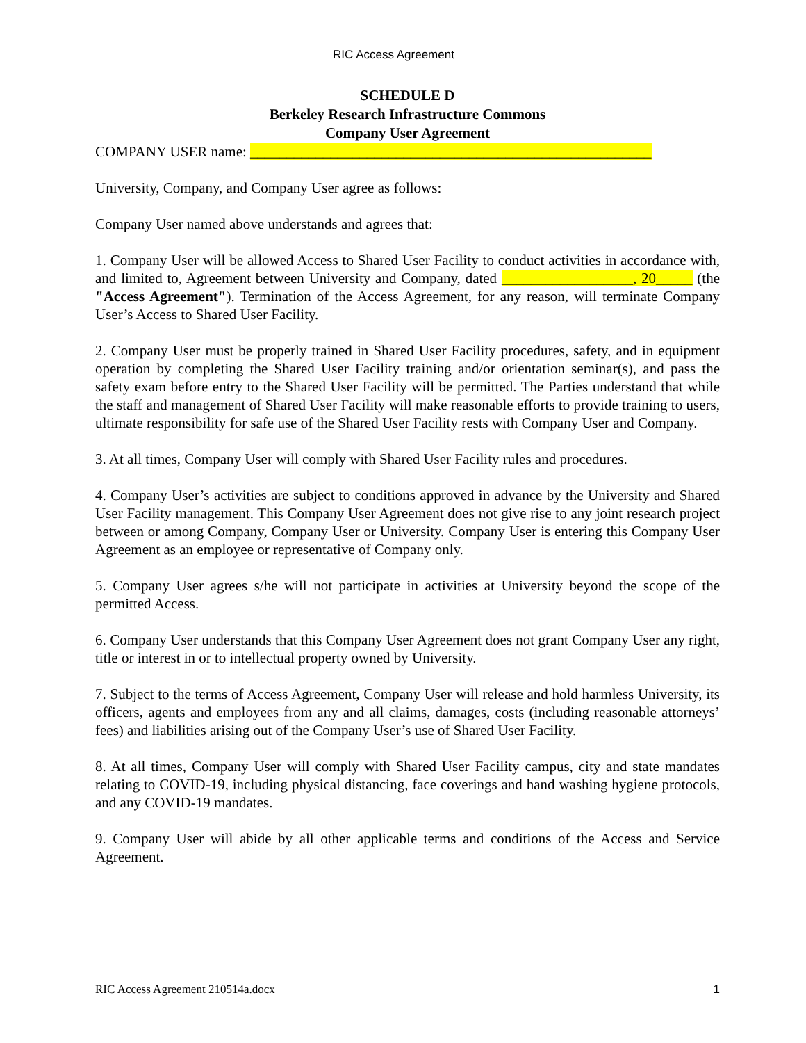RIC Access Agreement
SCHEDULE D
Berkeley Research Infrastructure Commons
Company User Agreement
COMPANY USER name: _______________________________________________________
University, Company, and Company User agree as follows:
Company User named above understands and agrees that:
1. Company User will be allowed Access to Shared User Facility to conduct activities in accordance with, and limited to, Agreement between University and Company, dated __________________, 20_____ (the "Access Agreement"). Termination of the Access Agreement, for any reason, will terminate Company User’s Access to Shared User Facility.
2. Company User must be properly trained in Shared User Facility procedures, safety, and in equipment operation by completing the Shared User Facility training and/or orientation seminar(s), and pass the safety exam before entry to the Shared User Facility will be permitted. The Parties understand that while the staff and management of Shared User Facility will make reasonable efforts to provide training to users, ultimate responsibility for safe use of the Shared User Facility rests with Company User and Company.
3. At all times, Company User will comply with Shared User Facility rules and procedures.
4. Company User’s activities are subject to conditions approved in advance by the University and Shared User Facility management. This Company User Agreement does not give rise to any joint research project between or among Company, Company User or University. Company User is entering this Company User Agreement as an employee or representative of Company only.
5. Company User agrees s/he will not participate in activities at University beyond the scope of the permitted Access.
6. Company User understands that this Company User Agreement does not grant Company User any right, title or interest in or to intellectual property owned by University.
7. Subject to the terms of Access Agreement, Company User will release and hold harmless University, its officers, agents and employees from any and all claims, damages, costs (including reasonable attorneys’ fees) and liabilities arising out of the Company User’s use of Shared User Facility.
8. At all times, Company User will comply with Shared User Facility campus, city and state mandates relating to COVID-19, including physical distancing, face coverings and hand washing hygiene protocols, and any COVID-19 mandates.
9. Company User will abide by all other applicable terms and conditions of the Access and Service Agreement.
RIC Access Agreement 210514a.docx 1